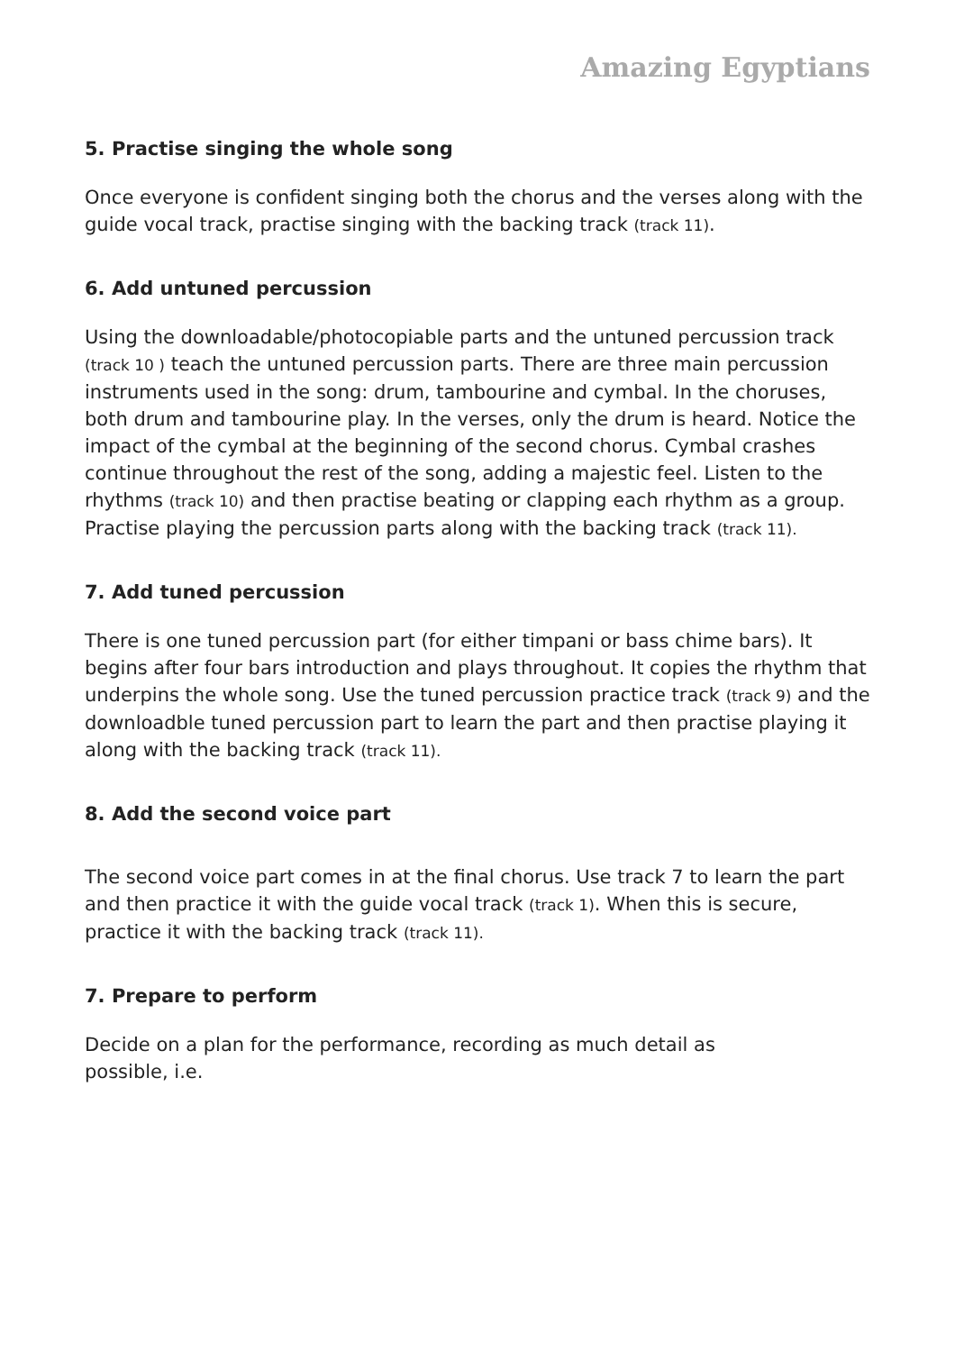Amazing Egyptians
5. Practise singing the whole song
Once everyone is confident singing both the chorus and the verses along with the guide vocal track, practise singing with the backing track (track 11).
6. Add untuned percussion
Using the downloadable/photocopiable parts and the untuned percussion track (track 10 ) teach the untuned percussion parts. There are three main percussion instruments used in the song: drum, tambourine and cymbal. In the choruses, both drum and tambourine play. In the verses, only the drum is heard. Notice the impact of the cymbal at the beginning of the second chorus. Cymbal crashes continue throughout the rest of the song, adding a majestic feel. Listen to the rhythms (track 10) and then practise beating or clapping each rhythm as a group. Practise playing the percussion parts along with the backing track (track 11).
7. Add tuned percussion
There is one tuned percussion part (for either timpani or bass chime bars). It begins after four bars introduction and plays throughout. It copies the rhythm that underpins the whole song. Use the tuned percussion practice track (track 9) and the downloadble tuned percussion part to learn the part and then practise playing it along with the backing track (track 11).
8. Add the second voice part
The second voice part comes in at the final chorus. Use track 7 to learn the part and then practice it with the guide vocal track (track 1). When this is secure, practice it with the backing track (track 11).
7. Prepare to perform
Decide on a plan for the performance, recording as much detail as
possible, i.e.